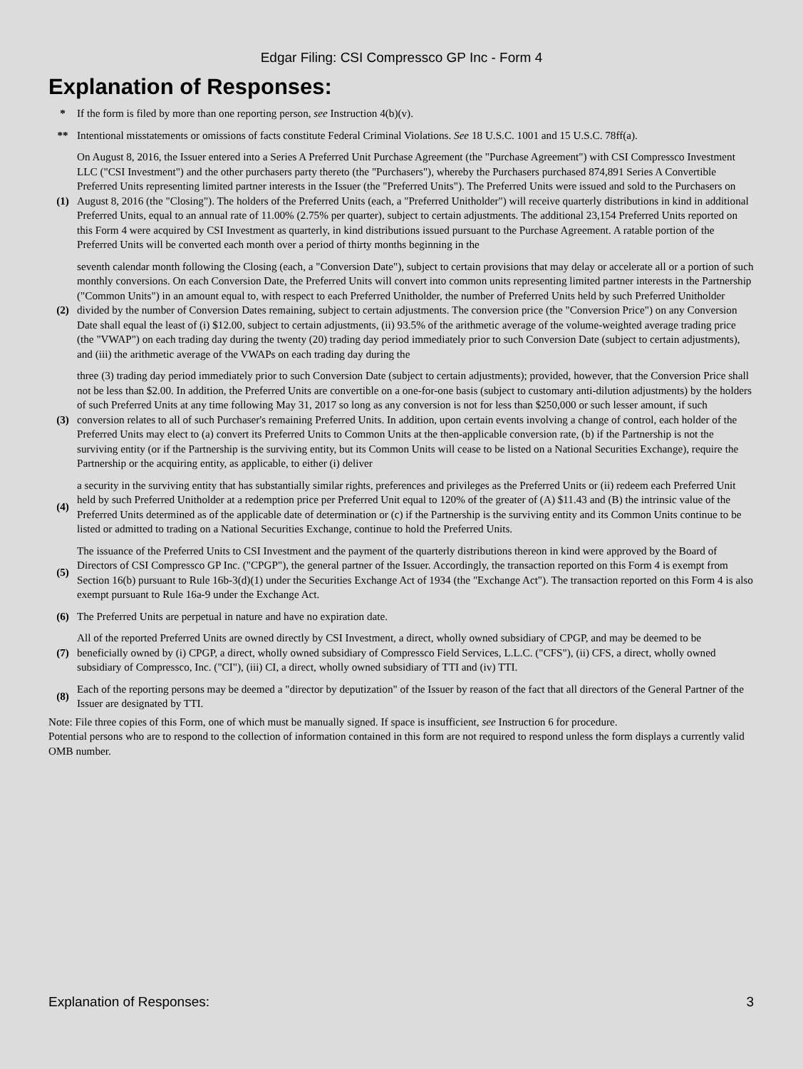Edgar Filing: CSI Compressco GP Inc - Form 4
Explanation of Responses:
| * | If the form is filed by more than one reporting person, see Instruction 4(b)(v). |
| ** | Intentional misstatements or omissions of facts constitute Federal Criminal Violations. See 18 U.S.C. 1001 and 15 U.S.C. 78ff(a). |
| (1) | On August 8, 2016, the Issuer entered into a Series A Preferred Unit Purchase Agreement (the "Purchase Agreement") with CSI Compressco Investment LLC ("CSI Investment") and the other purchasers party thereto (the "Purchasers"), whereby the Purchasers purchased 874,891 Series A Convertible Preferred Units representing limited partner interests in the Issuer (the "Preferred Units"). The Preferred Units were issued and sold to the Purchasers on August 8, 2016 (the "Closing"). The holders of the Preferred Units (each, a "Preferred Unitholder") will receive quarterly distributions in kind in additional Preferred Units, equal to an annual rate of 11.00% (2.75% per quarter), subject to certain adjustments. The additional 23,154 Preferred Units reported on this Form 4 were acquired by CSI Investment as quarterly, in kind distributions issued pursuant to the Purchase Agreement. A ratable portion of the Preferred Units will be converted each month over a period of thirty months beginning in the |
| (2) | seventh calendar month following the Closing (each, a "Conversion Date"), subject to certain provisions that may delay or accelerate all or a portion of such monthly conversions. On each Conversion Date, the Preferred Units will convert into common units representing limited partner interests in the Partnership ("Common Units") in an amount equal to, with respect to each Preferred Unitholder, the number of Preferred Units held by such Preferred Unitholder divided by the number of Conversion Dates remaining, subject to certain adjustments. The conversion price (the "Conversion Price") on any Conversion Date shall equal the least of (i) $12.00, subject to certain adjustments, (ii) 93.5% of the arithmetic average of the volume-weighted average trading price (the "VWAP") on each trading day during the twenty (20) trading day period immediately prior to such Conversion Date (subject to certain adjustments), and (iii) the arithmetic average of the VWAPs on each trading day during the |
| (3) | three (3) trading day period immediately prior to such Conversion Date (subject to certain adjustments); provided, however, that the Conversion Price shall not be less than $2.00. In addition, the Preferred Units are convertible on a one-for-one basis (subject to customary anti-dilution adjustments) by the holders of such Preferred Units at any time following May 31, 2017 so long as any conversion is not for less than $250,000 or such lesser amount, if such conversion relates to all of such Purchaser's remaining Preferred Units. In addition, upon certain events involving a change of control, each holder of the Preferred Units may elect to (a) convert its Preferred Units to Common Units at the then-applicable conversion rate, (b) if the Partnership is not the surviving entity (or if the Partnership is the surviving entity, but its Common Units will cease to be listed on a National Securities Exchange), require the Partnership or the acquiring entity, as applicable, to either (i) deliver |
| (4) | a security in the surviving entity that has substantially similar rights, preferences and privileges as the Preferred Units or (ii) redeem each Preferred Unit held by such Preferred Unitholder at a redemption price per Preferred Unit equal to 120% of the greater of (A) $11.43 and (B) the intrinsic value of the Preferred Units determined as of the applicable date of determination or (c) if the Partnership is the surviving entity and its Common Units continue to be listed or admitted to trading on a National Securities Exchange, continue to hold the Preferred Units. |
| (5) | The issuance of the Preferred Units to CSI Investment and the payment of the quarterly distributions thereon in kind were approved by the Board of Directors of CSI Compressco GP Inc. ("CPGP"), the general partner of the Issuer. Accordingly, the transaction reported on this Form 4 is exempt from Section 16(b) pursuant to Rule 16b-3(d)(1) under the Securities Exchange Act of 1934 (the "Exchange Act"). The transaction reported on this Form 4 is also exempt pursuant to Rule 16a-9 under the Exchange Act. |
| (6) | The Preferred Units are perpetual in nature and have no expiration date. |
| (7) | All of the reported Preferred Units are owned directly by CSI Investment, a direct, wholly owned subsidiary of CPGP, and may be deemed to be beneficially owned by (i) CPGP, a direct, wholly owned subsidiary of Compressco Field Services, L.L.C. ("CFS"), (ii) CFS, a direct, wholly owned subsidiary of Compressco, Inc. ("CI"), (iii) CI, a direct, wholly owned subsidiary of TTI and (iv) TTI. |
| (8) | Each of the reporting persons may be deemed a "director by deputization" of the Issuer by reason of the fact that all directors of the General Partner of the Issuer are designated by TTI. |
Note: File three copies of this Form, one of which must be manually signed. If space is insufficient, see Instruction 6 for procedure.
Potential persons who are to respond to the collection of information contained in this form are not required to respond unless the form displays a currently valid OMB number.
Explanation of Responses: 3